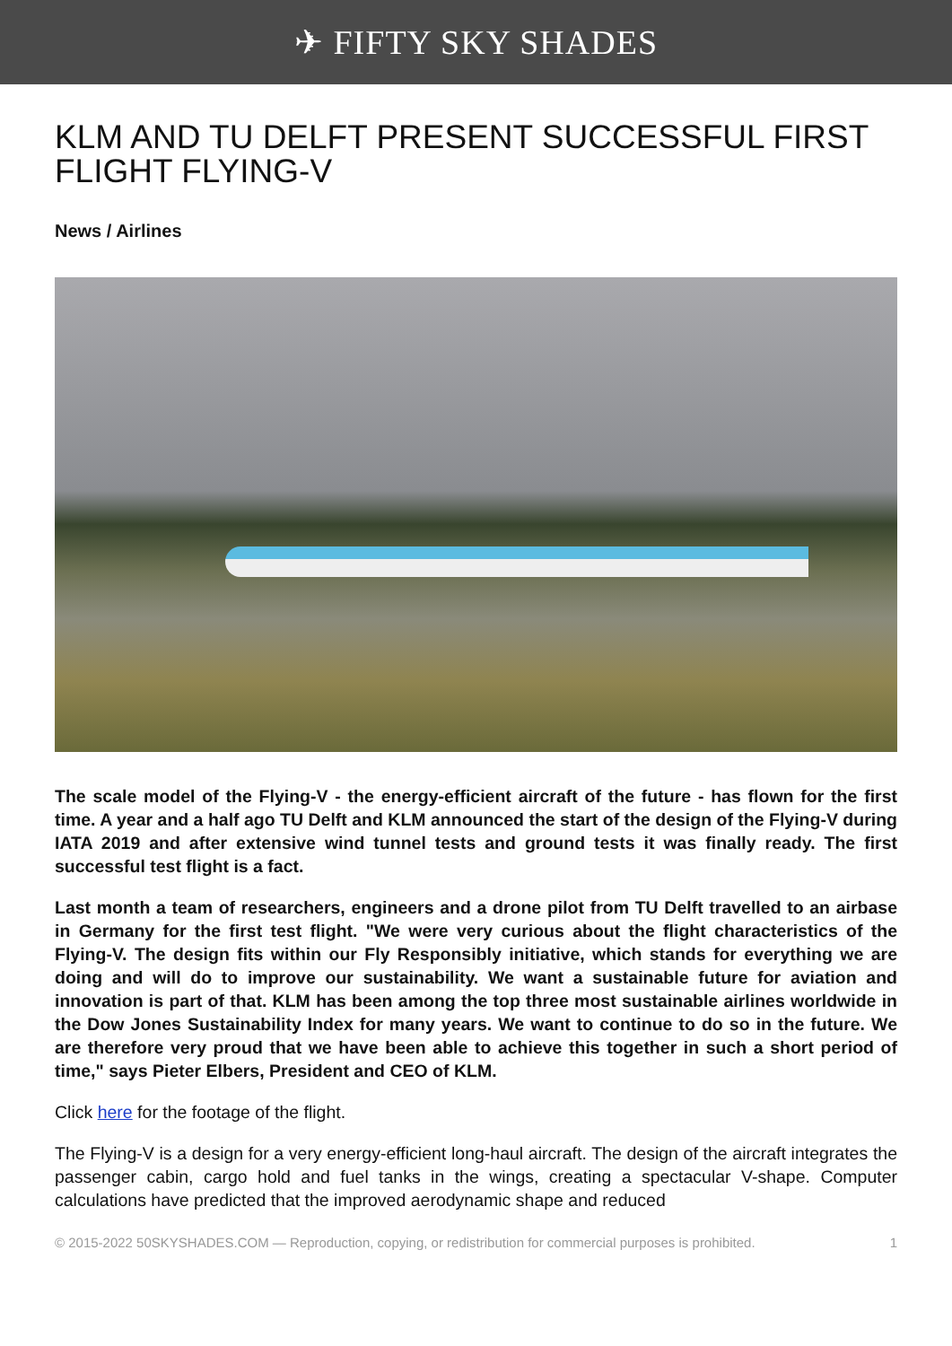✈ FIFTY SKY SHADES
KLM AND TU DELFT PRESENT SUCCESSFUL FIRST FLIGHT FLYING-V
News / Airlines
The scale model of the Flying-V - the energy-efficient aircraft of the future - has flown for the first time. A year and a half ago TU Delft and KLM announced the start of the design of the Flying-V during IATA 2019 and after extensive wind tunnel tests and ground tests it was finally ready. The first successful test flight is a fact.
Last month a team of researchers, engineers and a drone pilot from TU Delft travelled to an airbase in Germany for the first test flight. "We were very curious about the flight characteristics of the Flying-V. The design fits within our Fly Responsibly initiative, which stands for everything we are doing and will do to improve our sustainability. We want a sustainable future for aviation and innovation is part of that. KLM has been among the top three most sustainable airlines worldwide in the Dow Jones Sustainability Index for many years. We want to continue to do so in the future. We are therefore very proud that we have been able to achieve this together in such a short period of time," says Pieter Elbers, President and CEO of KLM.
Click here for the footage of the flight.
The Flying-V is a design for a very energy-efficient long-haul aircraft. The design of the aircraft integrates the passenger cabin, cargo hold and fuel tanks in the wings, creating a spectacular V-shape. Computer calculations have predicted that the improved aerodynamic shape and reduced
© 2015-2022 50SKYSHADES.COM — Reproduction, copying, or redistribution for commercial purposes is prohibited. 1